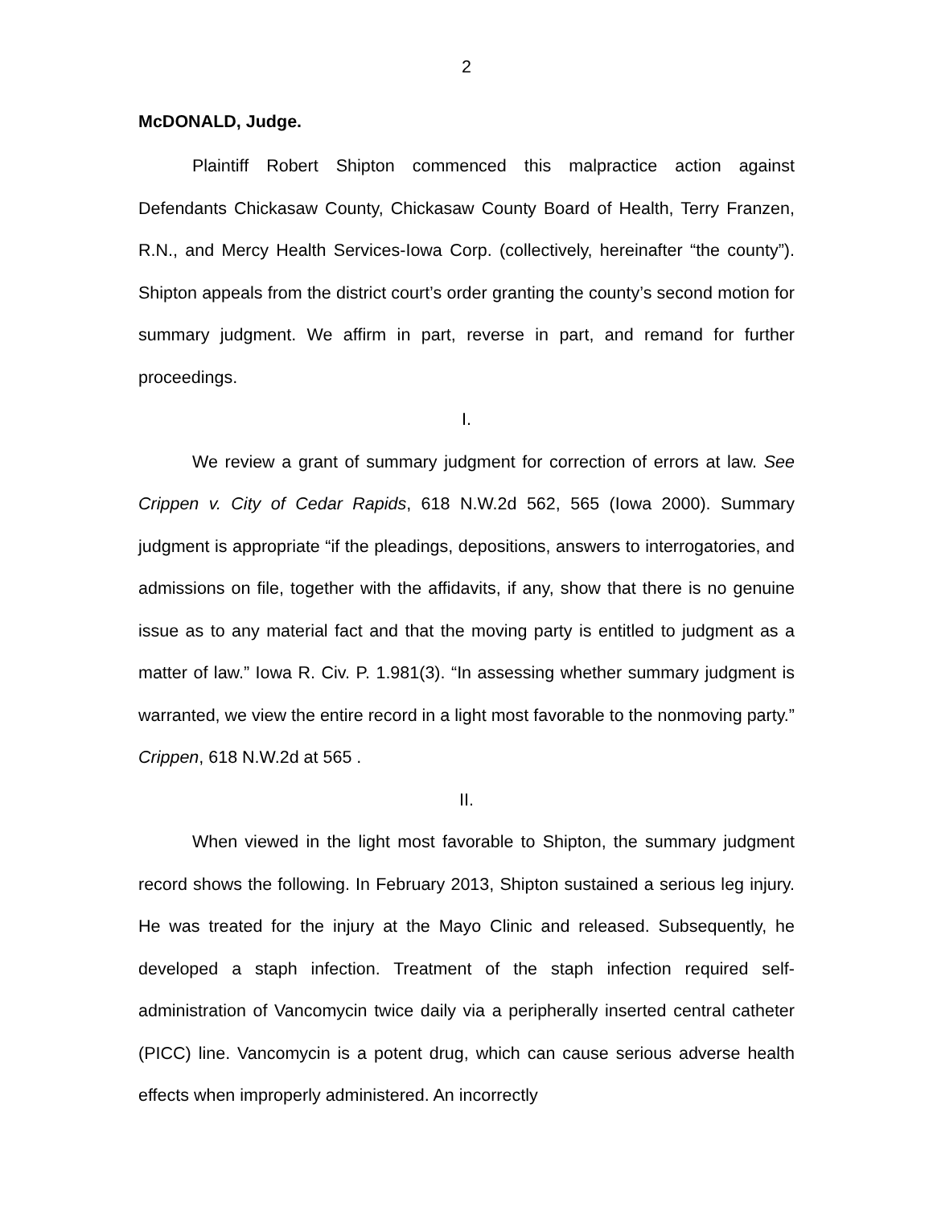2
McDONALD, Judge.
Plaintiff Robert Shipton commenced this malpractice action against Defendants Chickasaw County, Chickasaw County Board of Health, Terry Franzen, R.N., and Mercy Health Services-Iowa Corp. (collectively, hereinafter “the county”). Shipton appeals from the district court’s order granting the county’s second motion for summary judgment. We affirm in part, reverse in part, and remand for further proceedings.
I.
We review a grant of summary judgment for correction of errors at law. See Crippen v. City of Cedar Rapids, 618 N.W.2d 562, 565 (Iowa 2000). Summary judgment is appropriate “if the pleadings, depositions, answers to interrogatories, and admissions on file, together with the affidavits, if any, show that there is no genuine issue as to any material fact and that the moving party is entitled to judgment as a matter of law.” Iowa R. Civ. P. 1.981(3). “In assessing whether summary judgment is warranted, we view the entire record in a light most favorable to the nonmoving party.” Crippen, 618 N.W.2d at 565 .
II.
When viewed in the light most favorable to Shipton, the summary judgment record shows the following. In February 2013, Shipton sustained a serious leg injury. He was treated for the injury at the Mayo Clinic and released. Subsequently, he developed a staph infection. Treatment of the staph infection required self-administration of Vancomycin twice daily via a peripherally inserted central catheter (PICC) line. Vancomycin is a potent drug, which can cause serious adverse health effects when improperly administered. An incorrectly